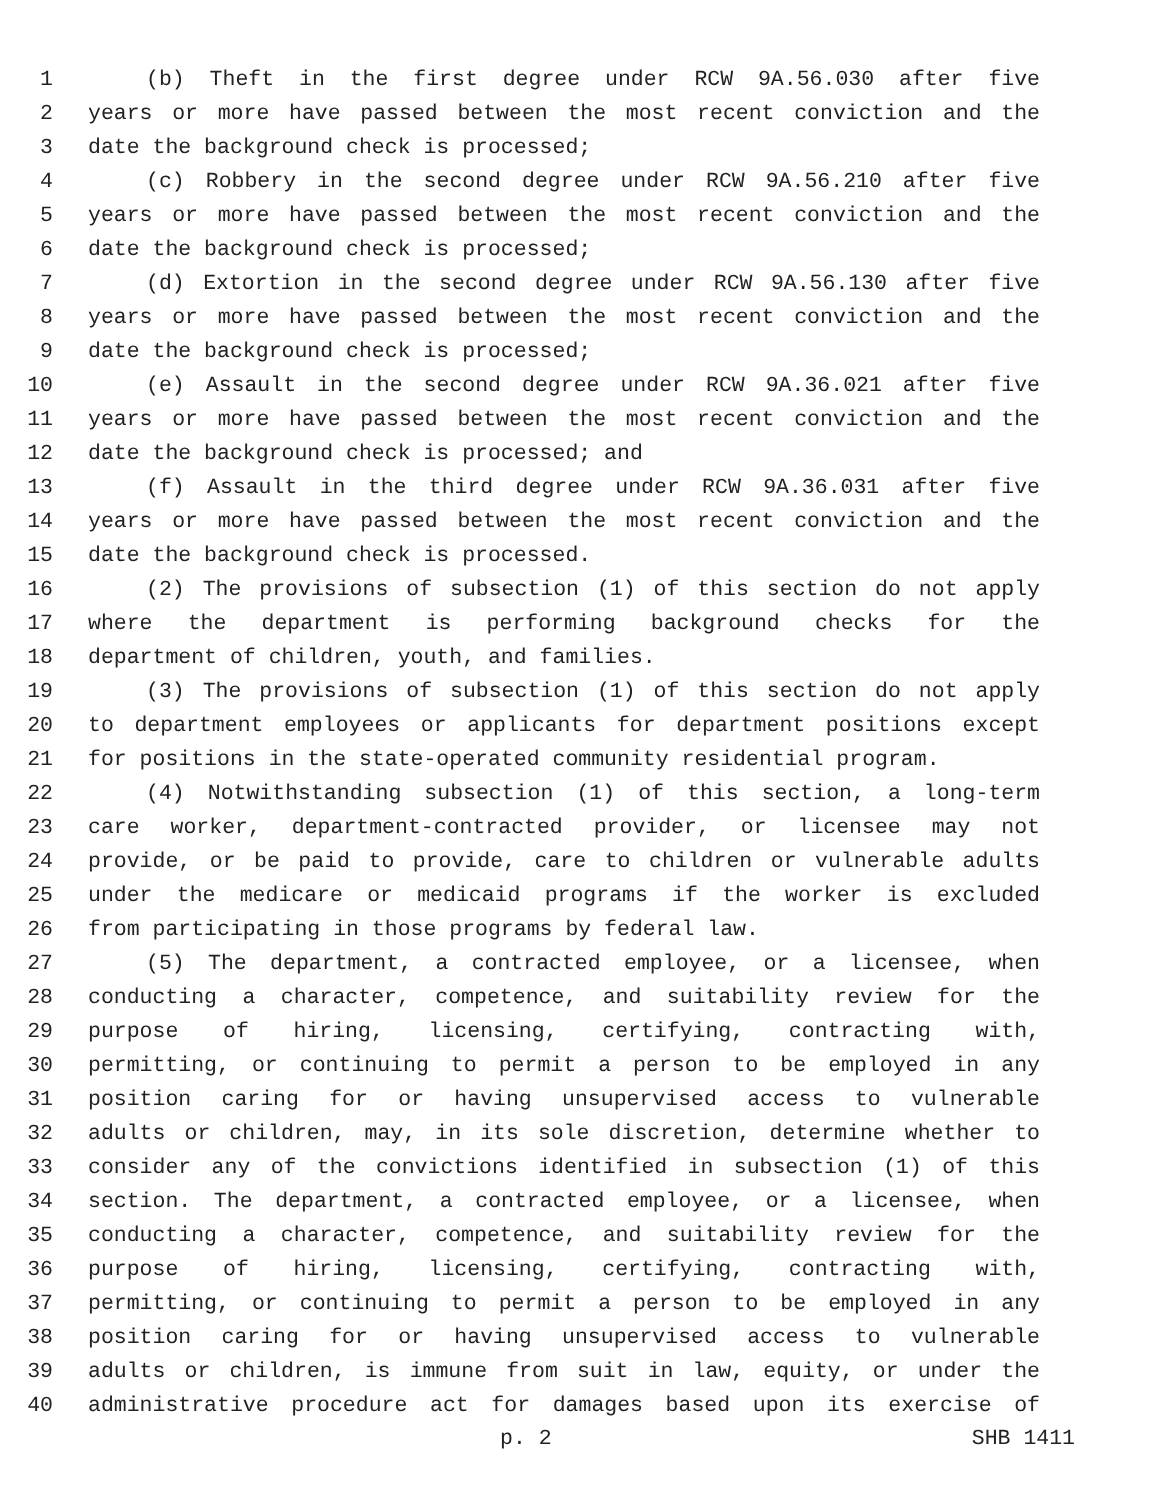1 (b) Theft in the first degree under RCW 9A.56.030 after five
2 years or more have passed between the most recent conviction and the
3 date the background check is processed;
4 (c) Robbery in the second degree under RCW 9A.56.210 after five
5 years or more have passed between the most recent conviction and the
6 date the background check is processed;
7 (d) Extortion in the second degree under RCW 9A.56.130 after five
8 years or more have passed between the most recent conviction and the
9 date the background check is processed;
10 (e) Assault in the second degree under RCW 9A.36.021 after five
11 years or more have passed between the most recent conviction and the
12 date the background check is processed; and
13 (f) Assault in the third degree under RCW 9A.36.031 after five
14 years or more have passed between the most recent conviction and the
15 date the background check is processed.
16 (2) The provisions of subsection (1) of this section do not apply
17 where the department is performing background checks for the
18 department of children, youth, and families.
19 (3) The provisions of subsection (1) of this section do not apply
20 to department employees or applicants for department positions except
21 for positions in the state-operated community residential program.
22 (4) Notwithstanding subsection (1) of this section, a long-term
23 care worker, department-contracted provider, or licensee may not
24 provide, or be paid to provide, care to children or vulnerable adults
25 under the medicare or medicaid programs if the worker is excluded
26 from participating in those programs by federal law.
27 (5) The department, a contracted employee, or a licensee, when
28 conducting a character, competence, and suitability review for the
29 purpose of hiring, licensing, certifying, contracting with,
30 permitting, or continuing to permit a person to be employed in any
31 position caring for or having unsupervised access to vulnerable
32 adults or children, may, in its sole discretion, determine whether to
33 consider any of the convictions identified in subsection (1) of this
34 section. The department, a contracted employee, or a licensee, when
35 conducting a character, competence, and suitability review for the
36 purpose of hiring, licensing, certifying, contracting with,
37 permitting, or continuing to permit a person to be employed in any
38 position caring for or having unsupervised access to vulnerable
39 adults or children, is immune from suit in law, equity, or under the
40 administrative procedure act for damages based upon its exercise of
p. 2 SHB 1411